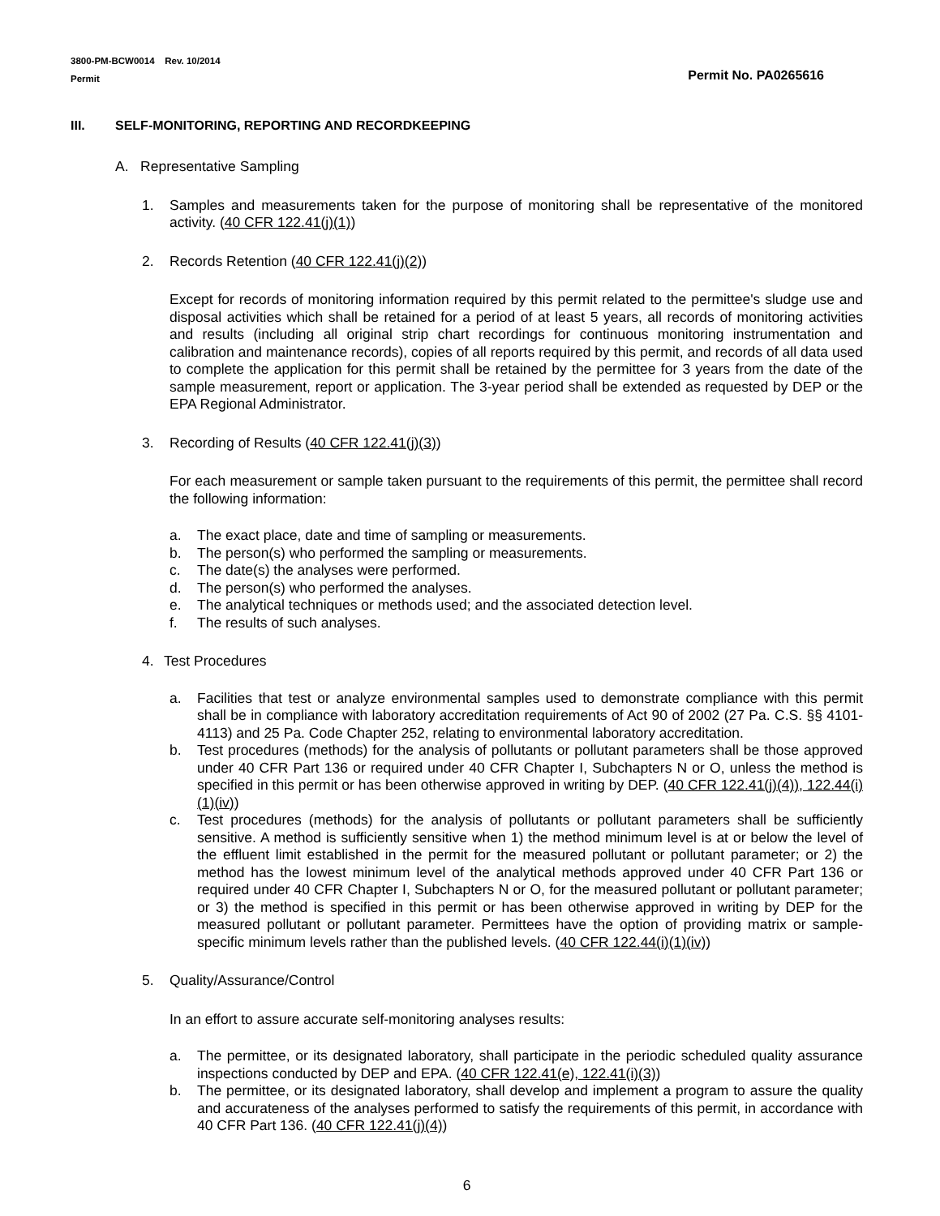3800-PM-BCW0014 Rev. 10/2014
Permit
Permit No. PA0265616
III. SELF-MONITORING, REPORTING AND RECORDKEEPING
A. Representative Sampling
1. Samples and measurements taken for the purpose of monitoring shall be representative of the monitored activity. (40 CFR 122.41(j)(1))
2. Records Retention (40 CFR 122.41(j)(2))
Except for records of monitoring information required by this permit related to the permittee's sludge use and disposal activities which shall be retained for a period of at least 5 years, all records of monitoring activities and results (including all original strip chart recordings for continuous monitoring instrumentation and calibration and maintenance records), copies of all reports required by this permit, and records of all data used to complete the application for this permit shall be retained by the permittee for 3 years from the date of the sample measurement, report or application. The 3-year period shall be extended as requested by DEP or the EPA Regional Administrator.
3. Recording of Results (40 CFR 122.41(j)(3))
For each measurement or sample taken pursuant to the requirements of this permit, the permittee shall record the following information:
a. The exact place, date and time of sampling or measurements.
b. The person(s) who performed the sampling or measurements.
c. The date(s) the analyses were performed.
d. The person(s) who performed the analyses.
e. The analytical techniques or methods used; and the associated detection level.
f. The results of such analyses.
4. Test Procedures
a. Facilities that test or analyze environmental samples used to demonstrate compliance with this permit shall be in compliance with laboratory accreditation requirements of Act 90 of 2002 (27 Pa. C.S. §§ 4101-4113) and 25 Pa. Code Chapter 252, relating to environmental laboratory accreditation.
b. Test procedures (methods) for the analysis of pollutants or pollutant parameters shall be those approved under 40 CFR Part 136 or required under 40 CFR Chapter I, Subchapters N or O, unless the method is specified in this permit or has been otherwise approved in writing by DEP. (40 CFR 122.41(j)(4)), 122.44(i)(1)(iv))
c. Test procedures (methods) for the analysis of pollutants or pollutant parameters shall be sufficiently sensitive. A method is sufficiently sensitive when 1) the method minimum level is at or below the level of the effluent limit established in the permit for the measured pollutant or pollutant parameter; or 2) the method has the lowest minimum level of the analytical methods approved under 40 CFR Part 136 or required under 40 CFR Chapter I, Subchapters N or O, for the measured pollutant or pollutant parameter; or 3) the method is specified in this permit or has been otherwise approved in writing by DEP for the measured pollutant or pollutant parameter. Permittees have the option of providing matrix or sample-specific minimum levels rather than the published levels. (40 CFR 122.44(i)(1)(iv))
5. Quality/Assurance/Control
In an effort to assure accurate self-monitoring analyses results:
a. The permittee, or its designated laboratory, shall participate in the periodic scheduled quality assurance inspections conducted by DEP and EPA. (40 CFR 122.41(e), 122.41(i)(3))
b. The permittee, or its designated laboratory, shall develop and implement a program to assure the quality and accurateness of the analyses performed to satisfy the requirements of this permit, in accordance with 40 CFR Part 136. (40 CFR 122.41(j)(4))
6